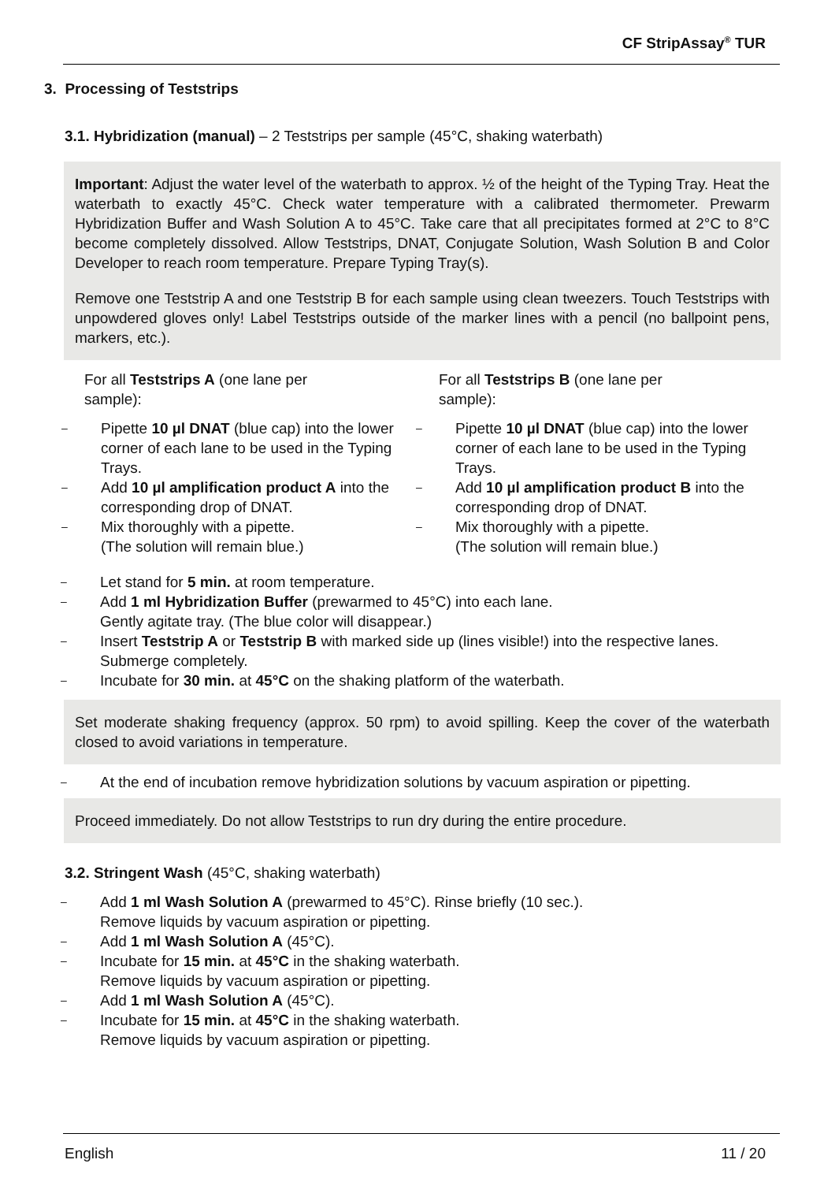CF StripAssay<sup>®</sup> TUR
3. Processing of Teststrips
3.1. Hybridization (manual) – 2 Teststrips per sample (45°C, shaking waterbath)
Important: Adjust the water level of the waterbath to approx. ½ of the height of the Typing Tray. Heat the waterbath to exactly 45°C. Check water temperature with a calibrated thermometer. Prewarm Hybridization Buffer and Wash Solution A to 45°C. Take care that all precipitates formed at 2°C to 8°C become completely dissolved. Allow Teststrips, DNAT, Conjugate Solution, Wash Solution B and Color Developer to reach room temperature. Prepare Typing Tray(s).
Remove one Teststrip A and one Teststrip B for each sample using clean tweezers. Touch Teststrips with unpowdered gloves only! Label Teststrips outside of the marker lines with a pencil (no ballpoint pens, markers, etc.).
For all Teststrips A (one lane per
sample):
– Pipette 10 µl DNAT (blue cap) into the lower corner of each lane to be used in the Typing Trays.
– Add 10 µl amplification product A into the corresponding drop of DNAT.
– Mix thoroughly with a pipette.
(The solution will remain blue.)
For all Teststrips B (one lane per
sample):
– Pipette 10 µl DNAT (blue cap) into the lower corner of each lane to be used in the Typing Trays.
– Add 10 µl amplification product B into the corresponding drop of DNAT.
– Mix thoroughly with a pipette.
(The solution will remain blue.)
– Let stand for 5 min. at room temperature.
– Add 1 ml Hybridization Buffer (prewarmed to 45°C) into each lane.
Gently agitate tray. (The blue color will disappear.)
– Insert Teststrip A or Teststrip B with marked side up (lines visible!) into the respective lanes. Submerge completely.
– Incubate for 30 min. at 45°C on the shaking platform of the waterbath.
Set moderate shaking frequency (approx. 50 rpm) to avoid spilling. Keep the cover of the waterbath closed to avoid variations in temperature.
– At the end of incubation remove hybridization solutions by vacuum aspiration or pipetting.
Proceed immediately. Do not allow Teststrips to run dry during the entire procedure.
3.2. Stringent Wash (45°C, shaking waterbath)
– Add 1 ml Wash Solution A (prewarmed to 45°C). Rinse briefly (10 sec.).
Remove liquids by vacuum aspiration or pipetting.
– Add 1 ml Wash Solution A (45°C).
– Incubate for 15 min. at 45°C in the shaking waterbath.
Remove liquids by vacuum aspiration or pipetting.
– Add 1 ml Wash Solution A (45°C).
– Incubate for 15 min. at 45°C in the shaking waterbath.
Remove liquids by vacuum aspiration or pipetting.
English 11 / 20